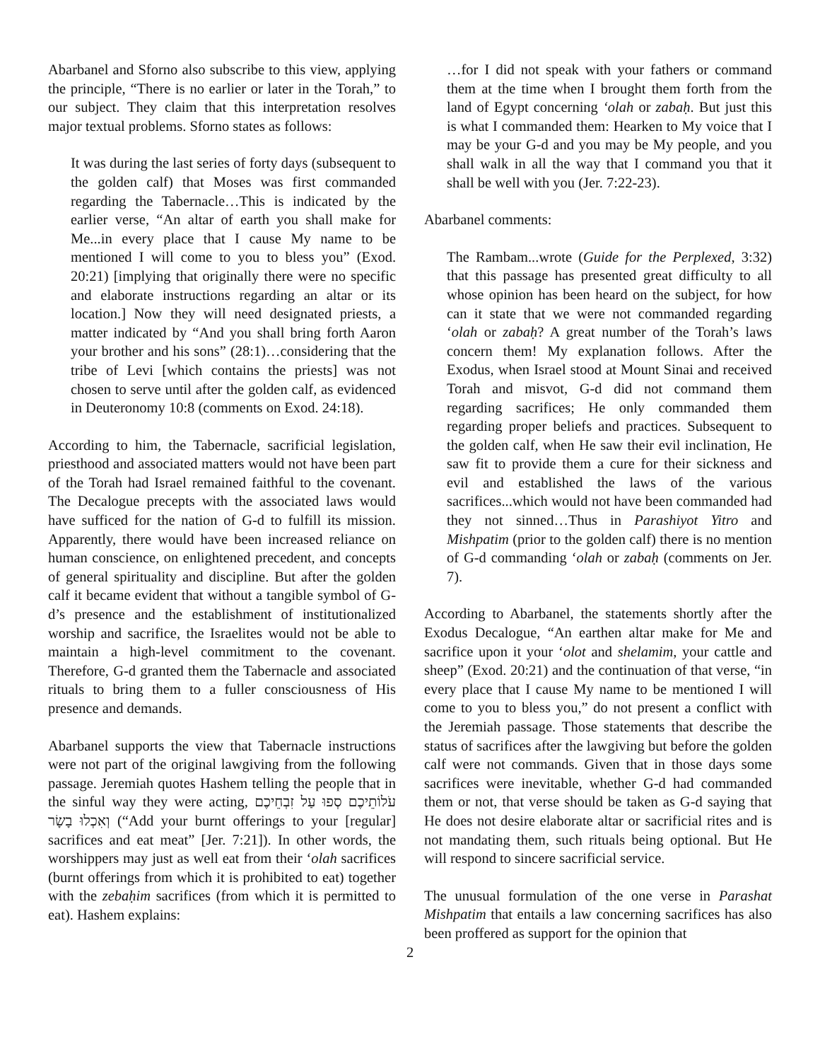Abarbanel and Sforno also subscribe to this view, applying the principle, “There is no earlier or later in the Torah,” to our subject. They claim that this interpretation resolves major textual problems. Sforno states as follows:
It was during the last series of forty days (subsequent to the golden calf) that Moses was first commanded regarding the Tabernacle…This is indicated by the earlier verse, “An altar of earth you shall make for Me...in every place that I cause My name to be mentioned I will come to you to bless you” (Exod. 20:21) [implying that originally there were no specific and elaborate instructions regarding an altar or its location.] Now they will need designated priests, a matter indicated by “And you shall bring forth Aaron your brother and his sons” (28:1)…considering that the tribe of Levi [which contains the priests] was not chosen to serve until after the golden calf, as evidenced in Deuteronomy 10:8 (comments on Exod. 24:18).
According to him, the Tabernacle, sacrificial legislation, priesthood and associated matters would not have been part of the Torah had Israel remained faithful to the covenant. The Decalogue precepts with the associated laws would have sufficed for the nation of G-d to fulfill its mission. Apparently, there would have been increased reliance on human conscience, on enlightened precedent, and concepts of general spirituality and discipline. But after the golden calf it became evident that without a tangible symbol of G-d’s presence and the establishment of institutionalized worship and sacrifice, the Israelites would not be able to maintain a high-level commitment to the covenant. Therefore, G-d granted them the Tabernacle and associated rituals to bring them to a fuller consciousness of His presence and demands.
Abarbanel supports the view that Tabernacle instructions were not part of the original lawgiving from the following passage. Jeremiah quotes Hashem telling the people that in the sinful way they were acting, עֹלוֹתֵיכֶם סְפוּ עַל זִבְחֵיכֶם וְאִכְלוּ בָשָׂר (“Add your burnt offerings to your [regular] sacrifices and eat meat” [Jer. 7:21]). In other words, the worshippers may just as well eat from their ‘olah sacrifices (burnt offerings from which it is prohibited to eat) together with the zebaḥim sacrifices (from which it is permitted to eat). Hashem explains:
…for I did not speak with your fathers or command them at the time when I brought them forth from the land of Egypt concerning ‘olah or zabaḥ. But just this is what I commanded them: Hearken to My voice that I may be your G-d and you may be My people, and you shall walk in all the way that I command you that it shall be well with you (Jer. 7:22-23).
Abarbanel comments:
The Rambam...wrote (Guide for the Perplexed, 3:32) that this passage has presented great difficulty to all whose opinion has been heard on the subject, for how can it state that we were not commanded regarding ‘olah or zabaḥ? A great number of the Torah’s laws concern them! My explanation follows. After the Exodus, when Israel stood at Mount Sinai and received Torah and misvot, G-d did not command them regarding sacrifices; He only commanded them regarding proper beliefs and practices. Subsequent to the golden calf, when He saw their evil inclination, He saw fit to provide them a cure for their sickness and evil and established the laws of the various sacrifices...which would not have been commanded had they not sinned…Thus in Parashiyot Yitro and Mishpatim (prior to the golden calf) there is no mention of G-d commanding ‘olah or zabaḥ (comments on Jer. 7).
According to Abarbanel, the statements shortly after the Exodus Decalogue, “An earthen altar make for Me and sacrifice upon it your ‘olot and shelamim, your cattle and sheep” (Exod. 20:21) and the continuation of that verse, “in every place that I cause My name to be mentioned I will come to you to bless you,” do not present a conflict with the Jeremiah passage. Those statements that describe the status of sacrifices after the lawgiving but before the golden calf were not commands. Given that in those days some sacrifices were inevitable, whether G-d had commanded them or not, that verse should be taken as G-d saying that He does not desire elaborate altar or sacrificial rites and is not mandating them, such rituals being optional. But He will respond to sincere sacrificial service.
The unusual formulation of the one verse in Parashat Mishpatim that entails a law concerning sacrifices has also been proffered as support for the opinion that
2